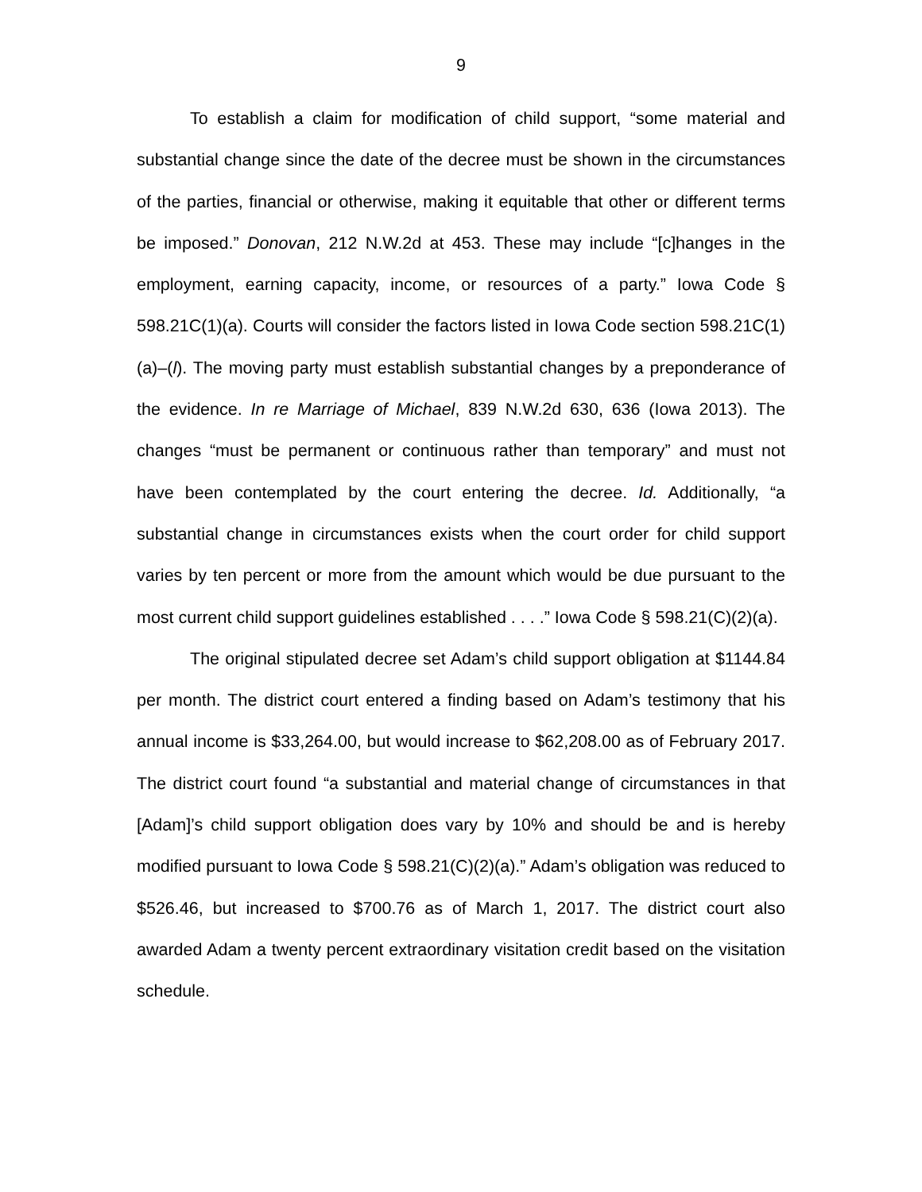9
To establish a claim for modification of child support, “some material and substantial change since the date of the decree must be shown in the circumstances of the parties, financial or otherwise, making it equitable that other or different terms be imposed.” Donovan, 212 N.W.2d at 453. These may include “[c]hanges in the employment, earning capacity, income, or resources of a party.” Iowa Code § 598.21C(1)(a). Courts will consider the factors listed in Iowa Code section 598.21C(1)(a)–(l). The moving party must establish substantial changes by a preponderance of the evidence. In re Marriage of Michael, 839 N.W.2d 630, 636 (Iowa 2013). The changes “must be permanent or continuous rather than temporary” and must not have been contemplated by the court entering the decree. Id. Additionally, “a substantial change in circumstances exists when the court order for child support varies by ten percent or more from the amount which would be due pursuant to the most current child support guidelines established . . . .” Iowa Code § 598.21(C)(2)(a).
The original stipulated decree set Adam’s child support obligation at $1144.84 per month. The district court entered a finding based on Adam’s testimony that his annual income is $33,264.00, but would increase to $62,208.00 as of February 2017. The district court found “a substantial and material change of circumstances in that [Adam]’s child support obligation does vary by 10% and should be and is hereby modified pursuant to Iowa Code § 598.21(C)(2)(a).” Adam’s obligation was reduced to $526.46, but increased to $700.76 as of March 1, 2017. The district court also awarded Adam a twenty percent extraordinary visitation credit based on the visitation schedule.